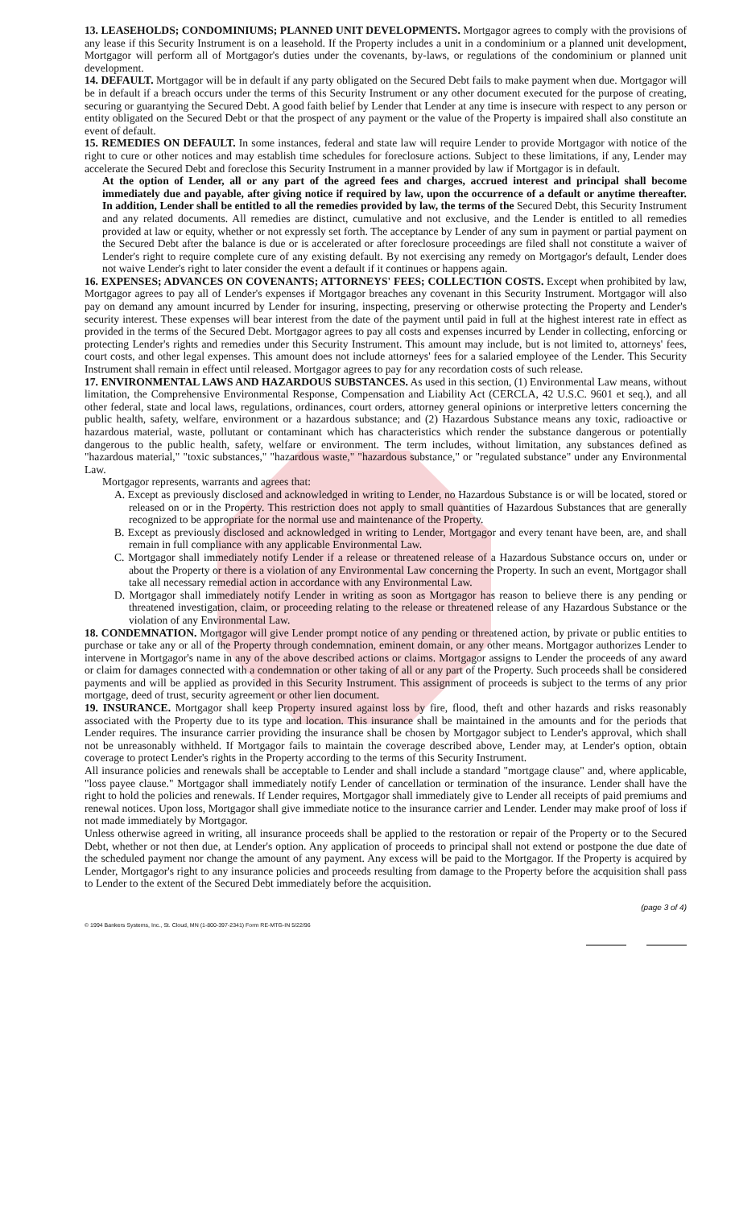13. LEASEHOLDS; CONDOMINIUMS; PLANNED UNIT DEVELOPMENTS. Mortgagor agrees to comply with the provisions of any lease if this Security Instrument is on a leasehold. If the Property includes a unit in a condominium or a planned unit development, Mortgagor will perform all of Mortgagor's duties under the covenants, by-laws, or regulations of the condominium or planned unit development.
14. DEFAULT. Mortgagor will be in default if any party obligated on the Secured Debt fails to make payment when due. Mortgagor will be in default if a breach occurs under the terms of this Security Instrument or any other document executed for the purpose of creating, securing or guarantying the Secured Debt. A good faith belief by Lender that Lender at any time is insecure with respect to any person or entity obligated on the Secured Debt or that the prospect of any payment or the value of the Property is impaired shall also constitute an event of default.
15. REMEDIES ON DEFAULT. In some instances, federal and state law will require Lender to provide Mortgagor with notice of the right to cure or other notices and may establish time schedules for foreclosure actions. Subject to these limitations, if any, Lender may accelerate the Secured Debt and foreclose this Security Instrument in a manner provided by law if Mortgagor is in default.
At the option of Lender, all or any part of the agreed fees and charges, accrued interest and principal shall become immediately due and payable, after giving notice if required by law, upon the occurrence of a default or anytime thereafter. In addition, Lender shall be entitled to all the remedies provided by law, the terms of the Secured Debt, this Security Instrument and any related documents. All remedies are distinct, cumulative and not exclusive, and the Lender is entitled to all remedies provided at law or equity, whether or not expressly set forth. The acceptance by Lender of any sum in payment or partial payment on the Secured Debt after the balance is due or is accelerated or after foreclosure proceedings are filed shall not constitute a waiver of Lender's right to require complete cure of any existing default. By not exercising any remedy on Mortgagor's default, Lender does not waive Lender's right to later consider the event a default if it continues or happens again.
16. EXPENSES; ADVANCES ON COVENANTS; ATTORNEYS' FEES; COLLECTION COSTS. Except when prohibited by law, Mortgagor agrees to pay all of Lender's expenses if Mortgagor breaches any covenant in this Security Instrument. Mortgagor will also pay on demand any amount incurred by Lender for insuring, inspecting, preserving or otherwise protecting the Property and Lender's security interest. These expenses will bear interest from the date of the payment until paid in full at the highest interest rate in effect as provided in the terms of the Secured Debt. Mortgagor agrees to pay all costs and expenses incurred by Lender in collecting, enforcing or protecting Lender's rights and remedies under this Security Instrument. This amount may include, but is not limited to, attorneys' fees, court costs, and other legal expenses. This amount does not include attorneys' fees for a salaried employee of the Lender. This Security Instrument shall remain in effect until released. Mortgagor agrees to pay for any recordation costs of such release.
17. ENVIRONMENTAL LAWS AND HAZARDOUS SUBSTANCES. As used in this section, (1) Environmental Law means, without limitation, the Comprehensive Environmental Response, Compensation and Liability Act (CERCLA, 42 U.S.C. 9601 et seq.), and all other federal, state and local laws, regulations, ordinances, court orders, attorney general opinions or interpretive letters concerning the public health, safety, welfare, environment or a hazardous substance; and (2) Hazardous Substance means any toxic, radioactive or hazardous material, waste, pollutant or contaminant which has characteristics which render the substance dangerous or potentially dangerous to the public health, safety, welfare or environment. The term includes, without limitation, any substances defined as "hazardous material," "toxic substances," "hazardous waste," "hazardous substance," or "regulated substance" under any Environmental Law.
Mortgagor represents, warrants and agrees that:
A. Except as previously disclosed and acknowledged in writing to Lender, no Hazardous Substance is or will be located, stored or released on or in the Property. This restriction does not apply to small quantities of Hazardous Substances that are generally recognized to be appropriate for the normal use and maintenance of the Property.
B. Except as previously disclosed and acknowledged in writing to Lender, Mortgagor and every tenant have been, are, and shall remain in full compliance with any applicable Environmental Law.
C. Mortgagor shall immediately notify Lender if a release or threatened release of a Hazardous Substance occurs on, under or about the Property or there is a violation of any Environmental Law concerning the Property. In such an event, Mortgagor shall take all necessary remedial action in accordance with any Environmental Law.
D. Mortgagor shall immediately notify Lender in writing as soon as Mortgagor has reason to believe there is any pending or threatened investigation, claim, or proceeding relating to the release or threatened release of any Hazardous Substance or the violation of any Environmental Law.
18. CONDEMNATION. Mortgagor will give Lender prompt notice of any pending or threatened action, by private or public entities to purchase or take any or all of the Property through condemnation, eminent domain, or any other means. Mortgagor authorizes Lender to intervene in Mortgagor's name in any of the above described actions or claims. Mortgagor assigns to Lender the proceeds of any award or claim for damages connected with a condemnation or other taking of all or any part of the Property. Such proceeds shall be considered payments and will be applied as provided in this Security Instrument. This assignment of proceeds is subject to the terms of any prior mortgage, deed of trust, security agreement or other lien document.
19. INSURANCE. Mortgagor shall keep Property insured against loss by fire, flood, theft and other hazards and risks reasonably associated with the Property due to its type and location. This insurance shall be maintained in the amounts and for the periods that Lender requires. The insurance carrier providing the insurance shall be chosen by Mortgagor subject to Lender's approval, which shall not be unreasonably withheld. If Mortgagor fails to maintain the coverage described above, Lender may, at Lender's option, obtain coverage to protect Lender's rights in the Property according to the terms of this Security Instrument.
All insurance policies and renewals shall be acceptable to Lender and shall include a standard "mortgage clause" and, where applicable, "loss payee clause." Mortgagor shall immediately notify Lender of cancellation or termination of the insurance. Lender shall have the right to hold the policies and renewals. If Lender requires, Mortgagor shall immediately give to Lender all receipts of paid premiums and renewal notices. Upon loss, Mortgagor shall give immediate notice to the insurance carrier and Lender. Lender may make proof of loss if not made immediately by Mortgagor.
Unless otherwise agreed in writing, all insurance proceeds shall be applied to the restoration or repair of the Property or to the Secured Debt, whether or not then due, at Lender's option. Any application of proceeds to principal shall not extend or postpone the due date of the scheduled payment nor change the amount of any payment. Any excess will be paid to the Mortgagor. If the Property is acquired by Lender, Mortgagor's right to any insurance policies and proceeds resulting from damage to the Property before the acquisition shall pass to Lender to the extent of the Secured Debt immediately before the acquisition.
(page 3 of 4)
© 1994 Bankers Systems, Inc., St. Cloud, MN (1-800-397-2341) Form RE-MTG-IN 5/22/96